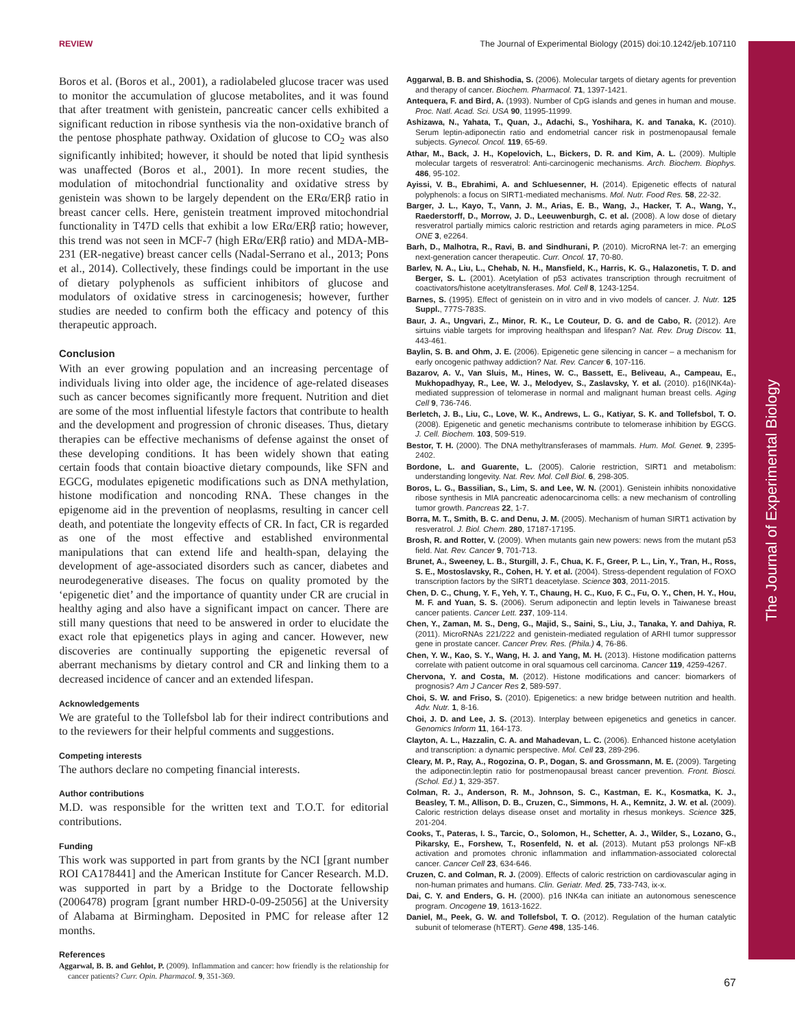The Journal of Experimental Biology
REVIEW The Journal of Experimental Biology (2015) doi:10.1242/jeb.107110
Boros et al. (Boros et al., 2001), a radiolabeled glucose tracer was used to monitor the accumulation of glucose metabolites, and it was found that after treatment with genistein, pancreatic cancer cells exhibited a significant reduction in ribose synthesis via the non-oxidative branch of the pentose phosphate pathway. Oxidation of glucose to CO<sub>2</sub> was also significantly inhibited; however, it should be noted that lipid synthesis was unaffected (Boros et al., 2001). In more recent studies, the modulation of mitochondrial functionality and oxidative stress by genistein was shown to be largely dependent on the ERα/ERβ ratio in breast cancer cells. Here, genistein treatment improved mitochondrial functionality in T47D cells that exhibit a low ERα/ERβ ratio; however, this trend was not seen in MCF-7 (high ERα/ERβ ratio) and MDA-MB-231 (ER-negative) breast cancer cells (Nadal-Serrano et al., 2013; Pons et al., 2014). Collectively, these findings could be important in the use of dietary polyphenols as sufficient inhibitors of glucose and modulators of oxidative stress in carcinogenesis; however, further studies are needed to confirm both the efficacy and potency of this therapeutic approach.
Conclusion
With an ever growing population and an increasing percentage of individuals living into older age, the incidence of age-related diseases such as cancer becomes significantly more frequent. Nutrition and diet are some of the most influential lifestyle factors that contribute to health and the development and progression of chronic diseases. Thus, dietary therapies can be effective mechanisms of defense against the onset of these developing conditions. It has been widely shown that eating certain foods that contain bioactive dietary compounds, like SFN and EGCG, modulates epigenetic modifications such as DNA methylation, histone modification and noncoding RNA. These changes in the epigenome aid in the prevention of neoplasms, resulting in cancer cell death, and potentiate the longevity effects of CR. In fact, CR is regarded as one of the most effective and established environmental manipulations that can extend life and health-span, delaying the development of age-associated disorders such as cancer, diabetes and neurodegenerative diseases. The focus on quality promoted by the ‘epigenetic diet’ and the importance of quantity under CR are crucial in healthy aging and also have a significant impact on cancer. There are still many questions that need to be answered in order to elucidate the exact role that epigenetics plays in aging and cancer. However, new discoveries are continually supporting the epigenetic reversal of aberrant mechanisms by dietary control and CR and linking them to a decreased incidence of cancer and an extended lifespan.
Acknowledgements
We are grateful to the Tollefsbol lab for their indirect contributions and to the reviewers for their helpful comments and suggestions.
Competing interests
The authors declare no competing financial interests.
Author contributions
M.D. was responsible for the written text and T.O.T. for editorial contributions.
Funding
This work was supported in part from grants by the NCI [grant number ROI CA178441] and the American Institute for Cancer Research. M.D. was supported in part by a Bridge to the Doctorate fellowship (2006478) program [grant number HRD-0-09-25056] at the University of Alabama at Birmingham. Deposited in PMC for release after 12 months.
References
Aggarwal, B. B. and Gehlot, P. (2009). Inflammation and cancer: how friendly is the relationship for cancer patients? Curr. Opin. Pharmacol. 9, 351-369.
Aggarwal, B. B. and Shishodia, S. (2006). Molecular targets of dietary agents for prevention and therapy of cancer. Biochem. Pharmacol. 71, 1397-1421.
Antequera, F. and Bird, A. (1993). Number of CpG islands and genes in human and mouse. Proc. Natl. Acad. Sci. USA 90, 11995-11999.
Ashizawa, N., Yahata, T., Quan, J., Adachi, S., Yoshihara, K. and Tanaka, K. (2010). Serum leptin-adiponectin ratio and endometrial cancer risk in postmenopausal female subjects. Gynecol. Oncol. 119, 65-69.
Athar, M., Back, J. H., Kopelovich, L., Bickers, D. R. and Kim, A. L. (2009). Multiple molecular targets of resveratrol: Anti-carcinogenic mechanisms. Arch. Biochem. Biophys. 486, 95-102.
Ayissi, V. B., Ebrahimi, A. and Schluesenner, H. (2014). Epigenetic effects of natural polyphenols: a focus on SIRT1-mediated mechanisms. Mol. Nutr. Food Res. 58, 22-32.
Barger, J. L., Kayo, T., Vann, J. M., Arias, E. B., Wang, J., Hacker, T. A., Wang, Y., Raederstorff, D., Morrow, J. D., Leeuwenburgh, C. et al. (2008). A low dose of dietary resveratrol partially mimics caloric restriction and retards aging parameters in mice. PLoS ONE 3, e2264.
Barh, D., Malhotra, R., Ravi, B. and Sindhurani, P. (2010). MicroRNA let-7: an emerging next-generation cancer therapeutic. Curr. Oncol. 17, 70-80.
Barlev, N. A., Liu, L., Chehab, N. H., Mansfield, K., Harris, K. G., Halazonetis, T. D. and Berger, S. L. (2001). Acetylation of p53 activates transcription through recruitment of coactivators/histone acetyltransferases. Mol. Cell 8, 1243-1254.
Barnes, S. (1995). Effect of genistein on in vitro and in vivo models of cancer. J. Nutr. 125 Suppl., 777S-783S.
Baur, J. A., Ungvari, Z., Minor, R. K., Le Couteur, D. G. and de Cabo, R. (2012). Are sirtuins viable targets for improving healthspan and lifespan? Nat. Rev. Drug Discov. 11, 443-461.
Baylin, S. B. and Ohm, J. E. (2006). Epigenetic gene silencing in cancer – a mechanism for early oncogenic pathway addiction? Nat. Rev. Cancer 6, 107-116.
Bazarov, A. V., Van Sluis, M., Hines, W. C., Bassett, E., Beliveau, A., Campeau, E., Mukhopadhyay, R., Lee, W. J., Melodyev, S., Zaslavsky, Y. et al. (2010). p16(INK4a)-mediated suppression of telomerase in normal and malignant human breast cells. Aging Cell 9, 736-746.
Berletch, J. B., Liu, C., Love, W. K., Andrews, L. G., Katiyar, S. K. and Tollefsbol, T. O. (2008). Epigenetic and genetic mechanisms contribute to telomerase inhibition by EGCG. J. Cell. Biochem. 103, 509-519.
Bestor, T. H. (2000). The DNA methyltransferases of mammals. Hum. Mol. Genet. 9, 2395-2402.
Bordone, L. and Guarente, L. (2005). Calorie restriction, SIRT1 and metabolism: understanding longevity. Nat. Rev. Mol. Cell Biol. 6, 298-305.
Boros, L. G., Bassilian, S., Lim, S. and Lee, W. N. (2001). Genistein inhibits nonoxidative ribose synthesis in MIA pancreatic adenocarcinoma cells: a new mechanism of controlling tumor growth. Pancreas 22, 1-7.
Borra, M. T., Smith, B. C. and Denu, J. M. (2005). Mechanism of human SIRT1 activation by resveratrol. J. Biol. Chem. 280, 17187-17195.
Brosh, R. and Rotter, V. (2009). When mutants gain new powers: news from the mutant p53 field. Nat. Rev. Cancer 9, 701-713.
Brunet, A., Sweeney, L. B., Sturgill, J. F., Chua, K. F., Greer, P. L., Lin, Y., Tran, H., Ross, S. E., Mostoslavsky, R., Cohen, H. Y. et al. (2004). Stress-dependent regulation of FOXO transcription factors by the SIRT1 deacetylase. Science 303, 2011-2015.
Chen, D. C., Chung, Y. F., Yeh, Y. T., Chaung, H. C., Kuo, F. C., Fu, O. Y., Chen, H. Y., Hou, M. F. and Yuan, S. S. (2006). Serum adiponectin and leptin levels in Taiwanese breast cancer patients. Cancer Lett. 237, 109-114.
Chen, Y., Zaman, M. S., Deng, G., Majid, S., Saini, S., Liu, J., Tanaka, Y. and Dahiya, R. (2011). MicroRNAs 221/222 and genistein-mediated regulation of ARHI tumor suppressor gene in prostate cancer. Cancer Prev. Res. (Phila.) 4, 76-86.
Chen, Y. W., Kao, S. Y., Wang, H. J. and Yang, M. H. (2013). Histone modification patterns correlate with patient outcome in oral squamous cell carcinoma. Cancer 119, 4259-4267.
Chervona, Y. and Costa, M. (2012). Histone modifications and cancer: biomarkers of prognosis? Am J Cancer Res 2, 589-597.
Choi, S. W. and Friso, S. (2010). Epigenetics: a new bridge between nutrition and health. Adv. Nutr. 1, 8-16.
Choi, J. D. and Lee, J. S. (2013). Interplay between epigenetics and genetics in cancer. Genomics Inform 11, 164-173.
Clayton, A. L., Hazzalin, C. A. and Mahadevan, L. C. (2006). Enhanced histone acetylation and transcription: a dynamic perspective. Mol. Cell 23, 289-296.
Cleary, M. P., Ray, A., Rogozina, O. P., Dogan, S. and Grossmann, M. E. (2009). Targeting the adiponectin:leptin ratio for postmenopausal breast cancer prevention. Front. Biosci. (Schol. Ed.) 1, 329-357.
Colman, R. J., Anderson, R. M., Johnson, S. C., Kastman, E. K., Kosmatka, K. J., Beasley, T. M., Allison, D. B., Cruzen, C., Simmons, H. A., Kemnitz, J. W. et al. (2009). Caloric restriction delays disease onset and mortality in rhesus monkeys. Science 325, 201-204.
Cooks, T., Pateras, I. S., Tarcic, O., Solomon, H., Schetter, A. J., Wilder, S., Lozano, G., Pikarsky, E., Forshew, T., Rosenfeld, N. et al. (2013). Mutant p53 prolongs NF-κB activation and promotes chronic inflammation and inflammation-associated colorectal cancer. Cancer Cell 23, 634-646.
Cruzen, C. and Colman, R. J. (2009). Effects of caloric restriction on cardiovascular aging in non-human primates and humans. Clin. Geriatr. Med. 25, 733-743, ix-x.
Dai, C. Y. and Enders, G. H. (2000). p16 INK4a can initiate an autonomous senescence program. Oncogene 19, 1613-1622.
Daniel, M., Peek, G. W. and Tollefsbol, T. O. (2012). Regulation of the human catalytic subunit of telomerase (hTERT). Gene 498, 135-146.
67